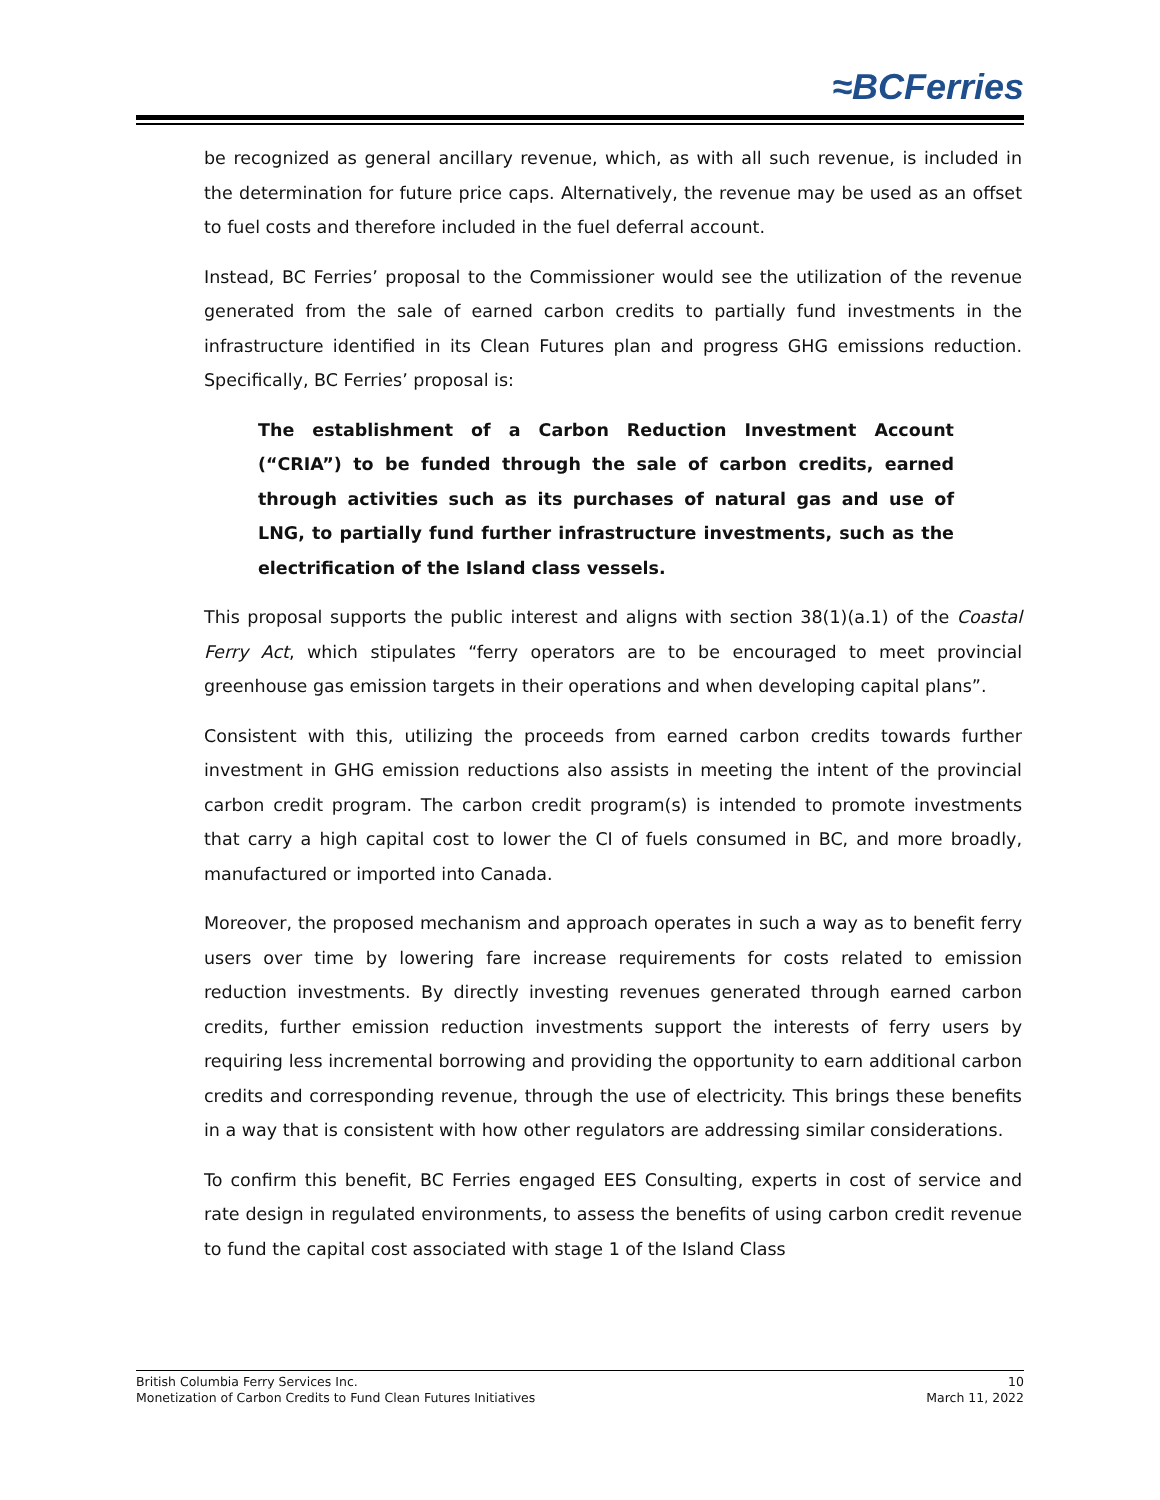≈BCFerries
be recognized as general ancillary revenue, which, as with all such revenue, is included in the determination for future price caps. Alternatively, the revenue may be used as an offset to fuel costs and therefore included in the fuel deferral account.
Instead, BC Ferries’ proposal to the Commissioner would see the utilization of the revenue generated from the sale of earned carbon credits to partially fund investments in the infrastructure identified in its Clean Futures plan and progress GHG emissions reduction. Specifically, BC Ferries’ proposal is:
The establishment of a Carbon Reduction Investment Account (“CRIA”) to be funded through the sale of carbon credits, earned through activities such as its purchases of natural gas and use of LNG, to partially fund further infrastructure investments, such as the electrification of the Island class vessels.
This proposal supports the public interest and aligns with section 38(1)(a.1) of the Coastal Ferry Act, which stipulates “ferry operators are to be encouraged to meet provincial greenhouse gas emission targets in their operations and when developing capital plans”.
Consistent with this, utilizing the proceeds from earned carbon credits towards further investment in GHG emission reductions also assists in meeting the intent of the provincial carbon credit program. The carbon credit program(s) is intended to promote investments that carry a high capital cost to lower the CI of fuels consumed in BC, and more broadly, manufactured or imported into Canada.
Moreover, the proposed mechanism and approach operates in such a way as to benefit ferry users over time by lowering fare increase requirements for costs related to emission reduction investments. By directly investing revenues generated through earned carbon credits, further emission reduction investments support the interests of ferry users by requiring less incremental borrowing and providing the opportunity to earn additional carbon credits and corresponding revenue, through the use of electricity. This brings these benefits in a way that is consistent with how other regulators are addressing similar considerations.
To confirm this benefit, BC Ferries engaged EES Consulting, experts in cost of service and rate design in regulated environments, to assess the benefits of using carbon credit revenue to fund the capital cost associated with stage 1 of the Island Class
British Columbia Ferry Services Inc. 10
Monetization of Carbon Credits to Fund Clean Futures Initiatives March 11, 2022